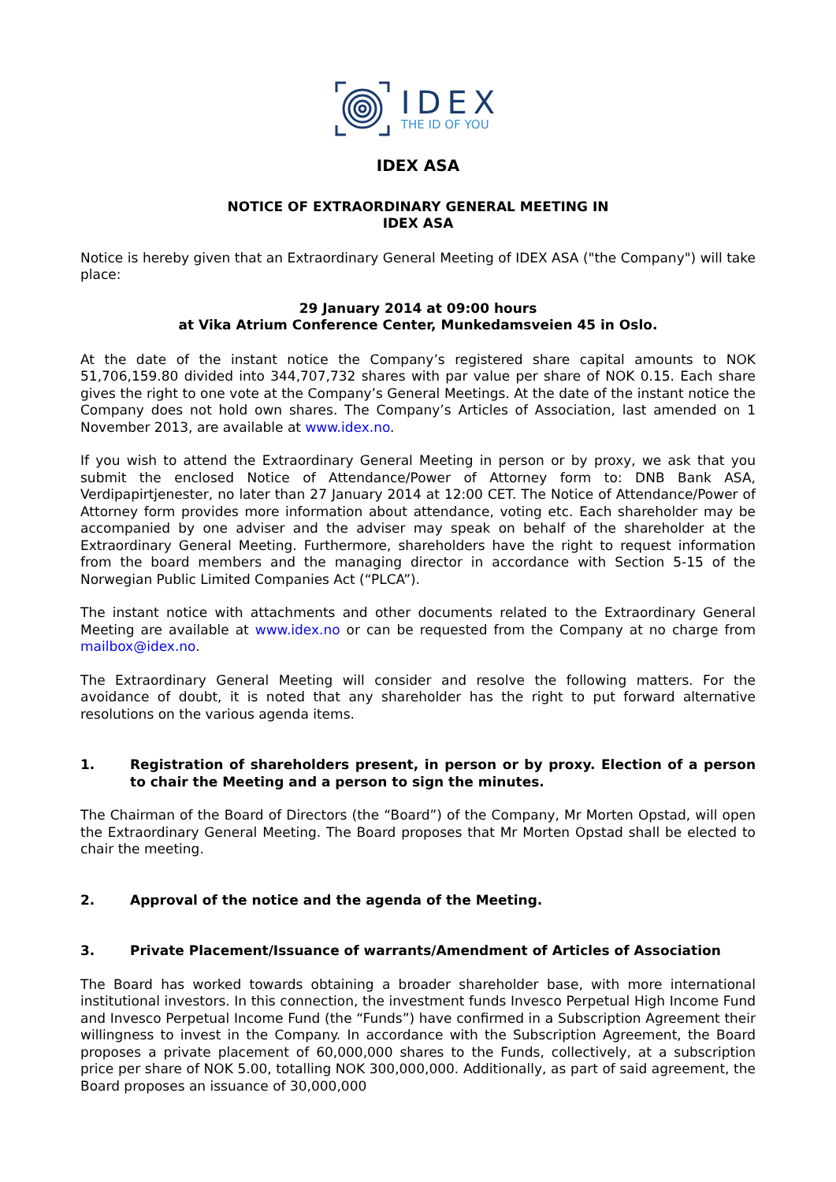IDEX
THE ID OF YOU
IDEX ASA
NOTICE OF EXTRAORDINARY GENERAL MEETING IN
IDEX ASA
Notice is hereby given that an Extraordinary General Meeting of IDEX ASA ("the Company") will take place:
29 January 2014 at 09:00 hours
at Vika Atrium Conference Center, Munkedamsveien 45 in Oslo.
At the date of the instant notice the Company’s registered share capital amounts to NOK 51,706,159.80 divided into 344,707,732 shares with par value per share of NOK 0.15. Each share gives the right to one vote at the Company’s General Meetings. At the date of the instant notice the Company does not hold own shares. The Company’s Articles of Association, last amended on 1 November 2013, are available at www.idex.no.
If you wish to attend the Extraordinary General Meeting in person or by proxy, we ask that you submit the enclosed Notice of Attendance/Power of Attorney form to: DNB Bank ASA, Verdipapirtjenester, no later than 27 January 2014 at 12:00 CET. The Notice of Attendance/Power of Attorney form provides more information about attendance, voting etc. Each shareholder may be accompanied by one adviser and the adviser may speak on behalf of the shareholder at the Extraordinary General Meeting. Furthermore, shareholders have the right to request information from the board members and the managing director in accordance with Section 5-15 of the Norwegian Public Limited Companies Act (“PLCA”).
The instant notice with attachments and other documents related to the Extraordinary General Meeting are available at www.idex.no or can be requested from the Company at no charge from mailbox@idex.no.
The Extraordinary General Meeting will consider and resolve the following matters. For the avoidance of doubt, it is noted that any shareholder has the right to put forward alternative resolutions on the various agenda items.
1. Registration of shareholders present, in person or by proxy. Election of a person to chair the Meeting and a person to sign the minutes.
The Chairman of the Board of Directors (the “Board”) of the Company, Mr Morten Opstad, will open the Extraordinary General Meeting. The Board proposes that Mr Morten Opstad shall be elected to chair the meeting.
2. Approval of the notice and the agenda of the Meeting.
3. Private Placement/Issuance of warrants/Amendment of Articles of Association
The Board has worked towards obtaining a broader shareholder base, with more international institutional investors. In this connection, the investment funds Invesco Perpetual High Income Fund and Invesco Perpetual Income Fund (the “Funds”) have confirmed in a Subscription Agreement their willingness to invest in the Company. In accordance with the Subscription Agreement, the Board proposes a private placement of 60,000,000 shares to the Funds, collectively, at a subscription price per share of NOK 5.00, totalling NOK 300,000,000. Additionally, as part of said agreement, the Board proposes an issuance of 30,000,000